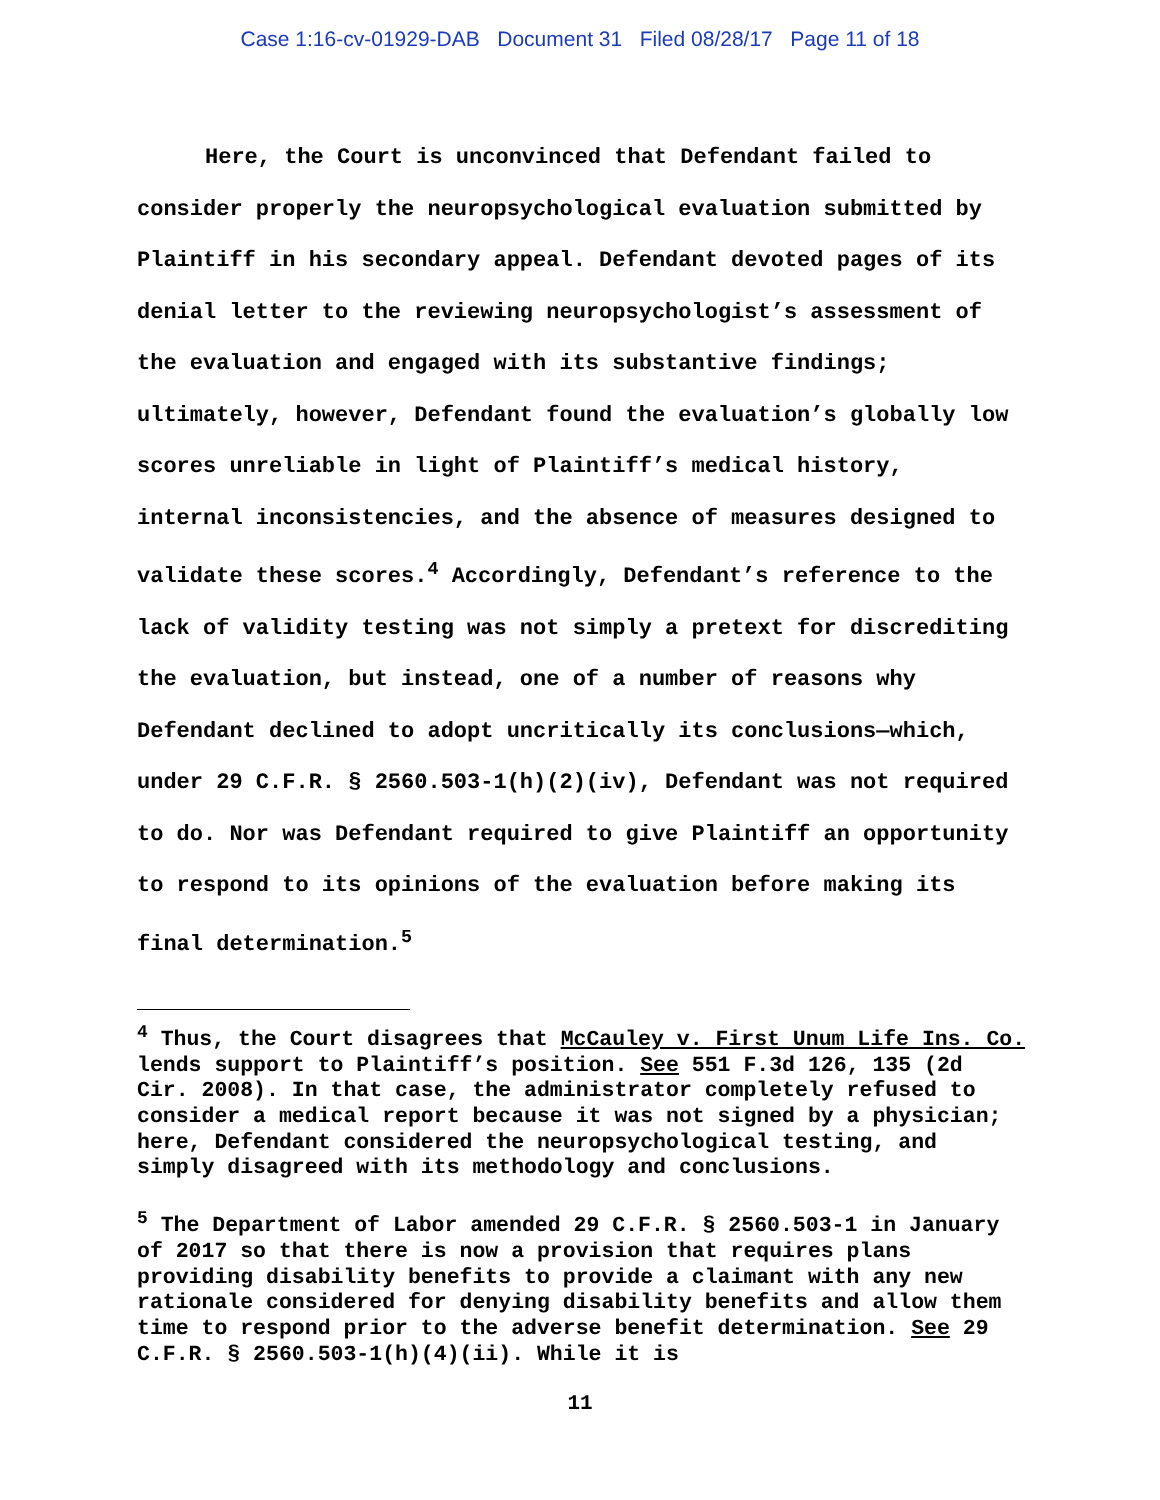Case 1:16-cv-01929-DAB Document 31 Filed 08/28/17 Page 11 of 18
Here, the Court is unconvinced that Defendant failed to consider properly the neuropsychological evaluation submitted by Plaintiff in his secondary appeal. Defendant devoted pages of its denial letter to the reviewing neuropsychologist’s assessment of the evaluation and engaged with its substantive findings; ultimately, however, Defendant found the evaluation’s globally low scores unreliable in light of Plaintiff’s medical history, internal inconsistencies, and the absence of measures designed to validate these scores.<sup>4</sup> Accordingly, Defendant’s reference to the lack of validity testing was not simply a pretext for discrediting the evaluation, but instead, one of a number of reasons why Defendant declined to adopt uncritically its conclusions—which, under 29 C.F.R. § 2560.503-1(h)(2)(iv), Defendant was not required to do. Nor was Defendant required to give Plaintiff an opportunity to respond to its opinions of the evaluation before making its final determination.<sup>5</sup>
<sup>4</sup> Thus, the Court disagrees that McCauley v. First Unum Life Ins. Co. lends support to Plaintiff’s position. See 551 F.3d 126, 135 (2d Cir. 2008). In that case, the administrator completely refused to consider a medical report because it was not signed by a physician; here, Defendant considered the neuropsychological testing, and simply disagreed with its methodology and conclusions.
<sup>5</sup> The Department of Labor amended 29 C.F.R. § 2560.503-1 in January of 2017 so that there is now a provision that requires plans providing disability benefits to provide a claimant with any new rationale considered for denying disability benefits and allow them time to respond prior to the adverse benefit determination. See 29 C.F.R. § 2560.503-1(h)(4)(ii). While it is
11